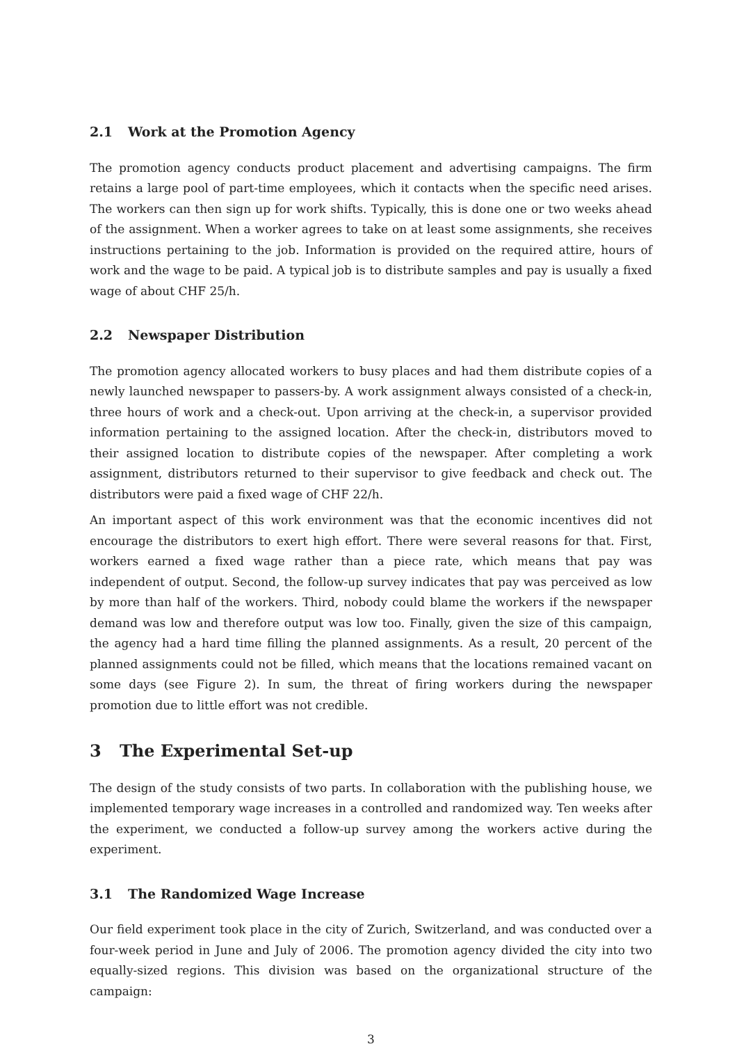2.1 Work at the Promotion Agency
The promotion agency conducts product placement and advertising campaigns. The firm retains a large pool of part-time employees, which it contacts when the specific need arises. The workers can then sign up for work shifts. Typically, this is done one or two weeks ahead of the assignment. When a worker agrees to take on at least some assignments, she receives instructions pertaining to the job. Information is provided on the required attire, hours of work and the wage to be paid. A typical job is to distribute samples and pay is usually a fixed wage of about CHF 25/h.
2.2 Newspaper Distribution
The promotion agency allocated workers to busy places and had them distribute copies of a newly launched newspaper to passers-by. A work assignment always consisted of a check-in, three hours of work and a check-out. Upon arriving at the check-in, a supervisor provided information pertaining to the assigned location. After the check-in, distributors moved to their assigned location to distribute copies of the newspaper. After completing a work assignment, distributors returned to their supervisor to give feedback and check out. The distributors were paid a fixed wage of CHF 22/h.
An important aspect of this work environment was that the economic incentives did not encourage the distributors to exert high effort. There were several reasons for that. First, workers earned a fixed wage rather than a piece rate, which means that pay was independent of output. Second, the follow-up survey indicates that pay was perceived as low by more than half of the workers. Third, nobody could blame the workers if the newspaper demand was low and therefore output was low too. Finally, given the size of this campaign, the agency had a hard time filling the planned assignments. As a result, 20 percent of the planned assignments could not be filled, which means that the locations remained vacant on some days (see Figure 2). In sum, the threat of firing workers during the newspaper promotion due to little effort was not credible.
3 The Experimental Set-up
The design of the study consists of two parts. In collaboration with the publishing house, we implemented temporary wage increases in a controlled and randomized way. Ten weeks after the experiment, we conducted a follow-up survey among the workers active during the experiment.
3.1 The Randomized Wage Increase
Our field experiment took place in the city of Zurich, Switzerland, and was conducted over a four-week period in June and July of 2006. The promotion agency divided the city into two equally-sized regions. This division was based on the organizational structure of the campaign:
3